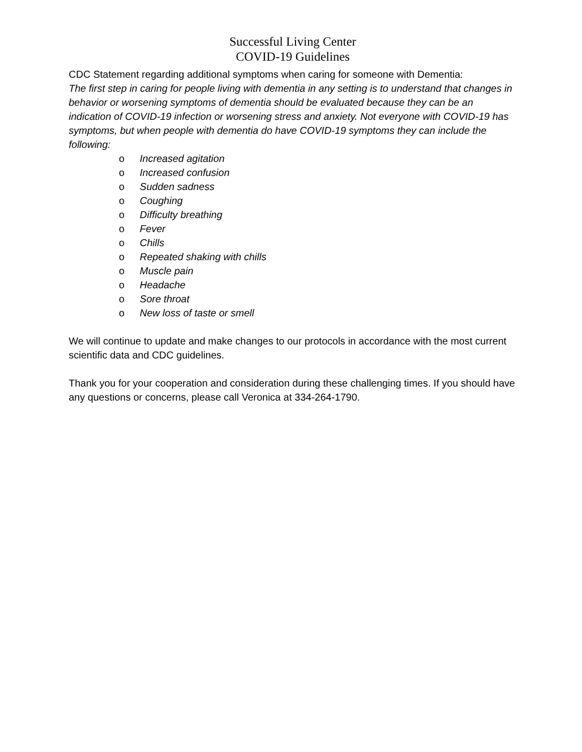Successful Living Center
COVID-19 Guidelines
CDC Statement regarding additional symptoms when caring for someone with Dementia:
The first step in caring for people living with dementia in any setting is to understand that changes in behavior or worsening symptoms of dementia should be evaluated because they can be an indication of COVID-19 infection or worsening stress and anxiety. Not everyone with COVID-19 has symptoms, but when people with dementia do have COVID-19 symptoms they can include the following:
o Increased agitation
o Increased confusion
o Sudden sadness
o Coughing
o Difficulty breathing
o Fever
o Chills
o Repeated shaking with chills
o Muscle pain
o Headache
o Sore throat
o New loss of taste or smell
We will continue to update and make changes to our protocols in accordance with the most current scientific data and CDC guidelines.
Thank you for your cooperation and consideration during these challenging times. If you should have any questions or concerns, please call Veronica at 334-264-1790.